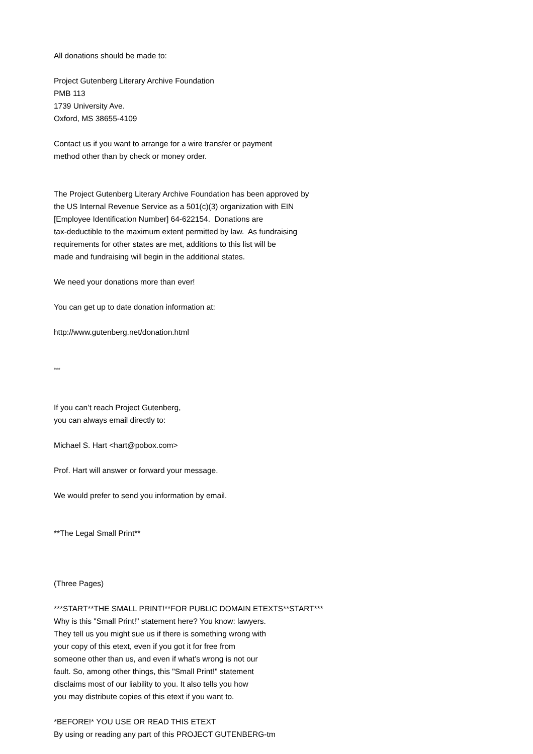All donations should be made to:
Project Gutenberg Literary Archive Foundation
PMB 113
1739 University Ave.
Oxford, MS 38655-4109
Contact us if you want to arrange for a wire transfer or payment
method other than by check or money order.
The Project Gutenberg Literary Archive Foundation has been approved by
the US Internal Revenue Service as a 501(c)(3) organization with EIN
[Employee Identification Number] 64-622154. Donations are
tax-deductible to the maximum extent permitted by law. As fundraising
requirements for other states are met, additions to this list will be
made and fundraising will begin in the additional states.
We need your donations more than ever!
You can get up to date donation information at:
http://www.gutenberg.net/donation.html
***
If you can’t reach Project Gutenberg,
you can always email directly to:
Michael S. Hart <hart@pobox.com>
Prof. Hart will answer or forward your message.
We would prefer to send you information by email.
**The Legal Small Print**
(Three Pages)
***START**THE SMALL PRINT!**FOR PUBLIC DOMAIN ETEXTS**START***
Why is this "Small Print!" statement here? You know: lawyers.
They tell us you might sue us if there is something wrong with
your copy of this etext, even if you got it for free from
someone other than us, and even if what’s wrong is not our
fault. So, among other things, this "Small Print!" statement
disclaims most of our liability to you. It also tells you how
you may distribute copies of this etext if you want to.
*BEFORE!* YOU USE OR READ THIS ETEXT
By using or reading any part of this PROJECT GUTENBERG-tm